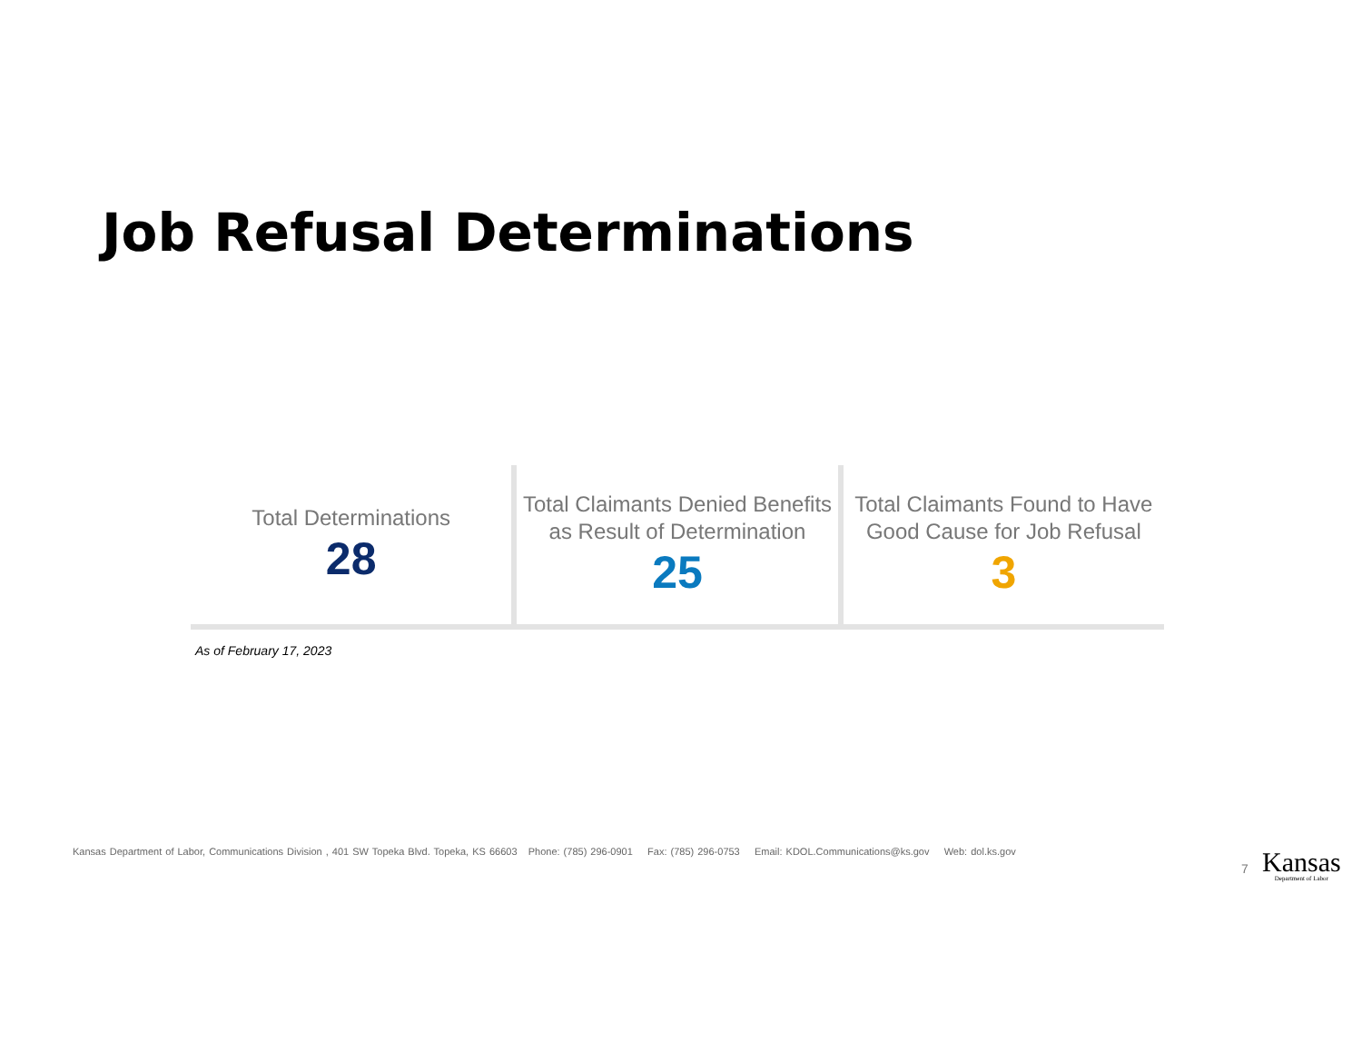Job Refusal Determinations
Total Determinations
28
Total Claimants Denied Benefits as Result of Determination
25
Total Claimants Found to Have Good Cause for Job Refusal
3
As of February 17, 2023
Kansas Department of Labor, Communications Division , 401 SW Topeka Blvd. Topeka, KS 66603 Phone: (785) 296-0901 Fax: (785) 296-0753 Email: KDOL.Communications@ks.gov Web: dol.ks.gov
7 Kansas
Department of Labor